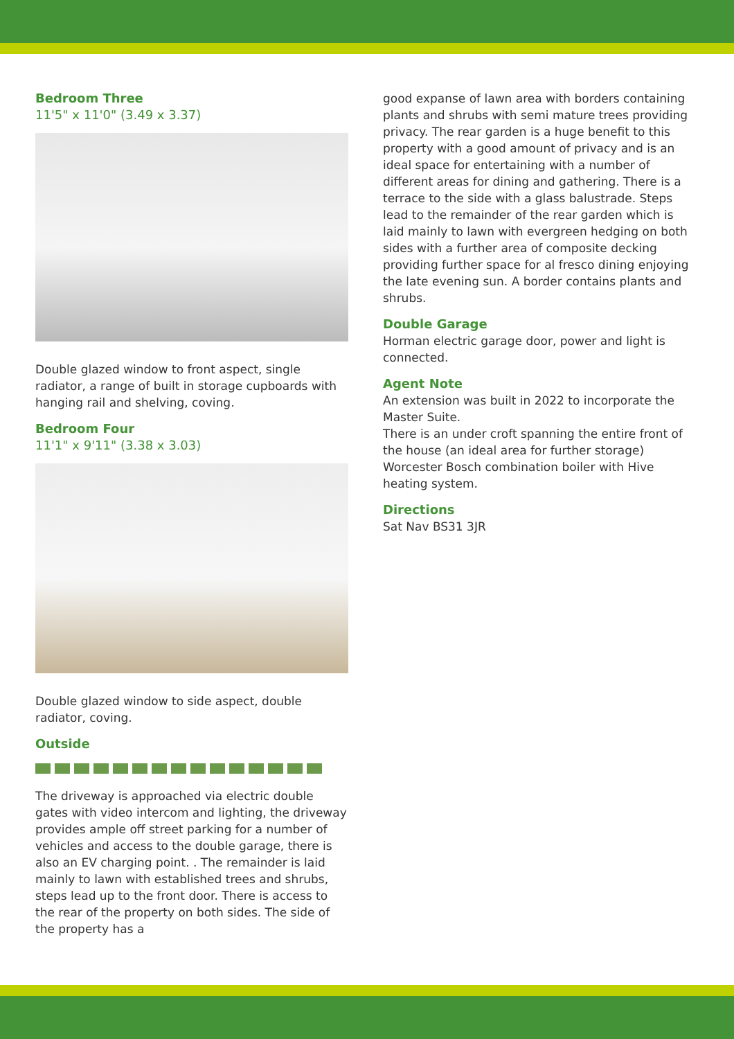Bedroom Three
11'5" x 11'0" (3.49 x 3.37)
Double glazed window to front aspect, single radiator, a range of built in storage cupboards with hanging rail and shelving, coving.
Bedroom Four
11'1" x 9'11" (3.38 x 3.03)
Double glazed window to side aspect, double radiator, coving.
Outside
The driveway is approached via electric double gates with video intercom and lighting, the driveway provides ample off street parking for a number of vehicles and access to the double garage, there is also an EV charging point. . The remainder is laid mainly to lawn with established trees and shrubs, steps lead up to the front door. There is access to the rear of the property on both sides. The side of the property has a
good expanse of lawn area with borders containing plants and shrubs with semi mature trees providing privacy. The rear garden is a huge benefit to this property with a good amount of privacy and is an ideal space for entertaining with a number of different areas for dining and gathering. There is a terrace to the side with a glass balustrade. Steps lead to the remainder of the rear garden which is laid mainly to lawn with evergreen hedging on both sides with a further area of composite decking providing further space for al fresco dining enjoying the late evening sun. A border contains plants and shrubs.
Double Garage
Horman electric garage door, power and light is connected.
Agent Note
An extension was built in 2022 to incorporate the Master Suite.
There is an under croft spanning the entire front of the house (an ideal area for further storage)
Worcester Bosch combination boiler with Hive heating system.
Directions
Sat Nav BS31 3JR